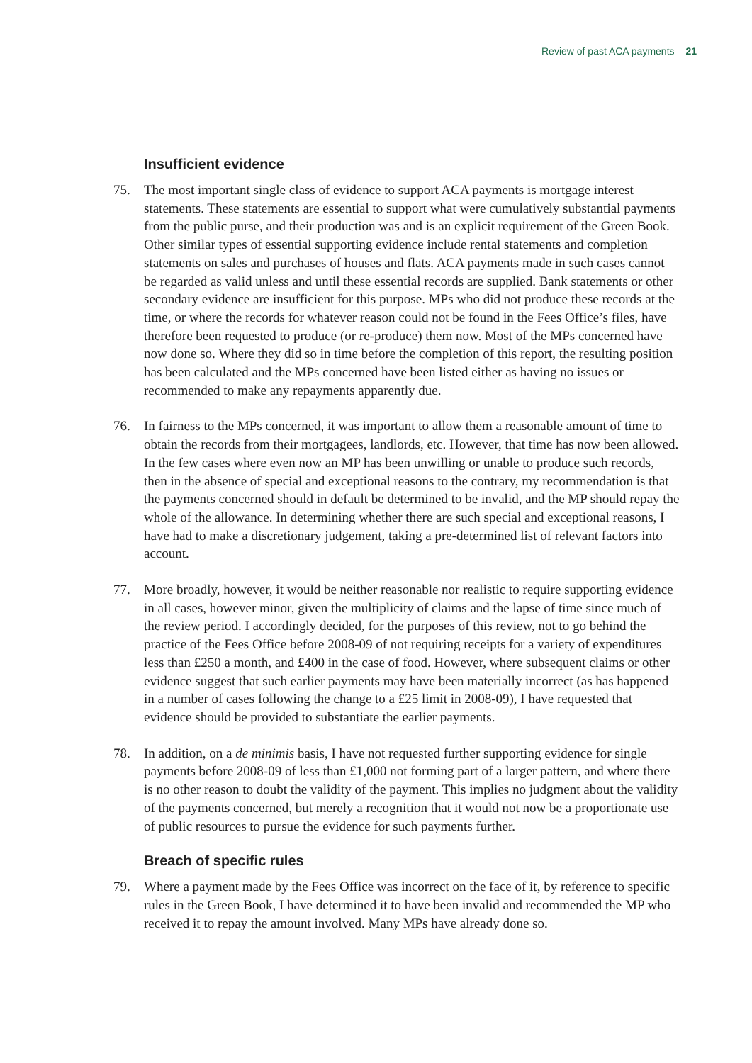Review of past ACA payments 21
Insufficient evidence
75. The most important single class of evidence to support ACA payments is mortgage interest statements. These statements are essential to support what were cumulatively substantial payments from the public purse, and their production was and is an explicit requirement of the Green Book. Other similar types of essential supporting evidence include rental statements and completion statements on sales and purchases of houses and flats. ACA payments made in such cases cannot be regarded as valid unless and until these essential records are supplied. Bank statements or other secondary evidence are insufficient for this purpose. MPs who did not produce these records at the time, or where the records for whatever reason could not be found in the Fees Office’s files, have therefore been requested to produce (or re-produce) them now. Most of the MPs concerned have now done so. Where they did so in time before the completion of this report, the resulting position has been calculated and the MPs concerned have been listed either as having no issues or recommended to make any repayments apparently due.
76. In fairness to the MPs concerned, it was important to allow them a reasonable amount of time to obtain the records from their mortgagees, landlords, etc. However, that time has now been allowed. In the few cases where even now an MP has been unwilling or unable to produce such records, then in the absence of special and exceptional reasons to the contrary, my recommendation is that the payments concerned should in default be determined to be invalid, and the MP should repay the whole of the allowance. In determining whether there are such special and exceptional reasons, I have had to make a discretionary judgement, taking a pre-determined list of relevant factors into account.
77. More broadly, however, it would be neither reasonable nor realistic to require supporting evidence in all cases, however minor, given the multiplicity of claims and the lapse of time since much of the review period. I accordingly decided, for the purposes of this review, not to go behind the practice of the Fees Office before 2008-09 of not requiring receipts for a variety of expenditures less than £250 a month, and £400 in the case of food. However, where subsequent claims or other evidence suggest that such earlier payments may have been materially incorrect (as has happened in a number of cases following the change to a £25 limit in 2008-09), I have requested that evidence should be provided to substantiate the earlier payments.
78. In addition, on a de minimis basis, I have not requested further supporting evidence for single payments before 2008-09 of less than £1,000 not forming part of a larger pattern, and where there is no other reason to doubt the validity of the payment. This implies no judgment about the validity of the payments concerned, but merely a recognition that it would not now be a proportionate use of public resources to pursue the evidence for such payments further.
Breach of specific rules
79. Where a payment made by the Fees Office was incorrect on the face of it, by reference to specific rules in the Green Book, I have determined it to have been invalid and recommended the MP who received it to repay the amount involved. Many MPs have already done so.